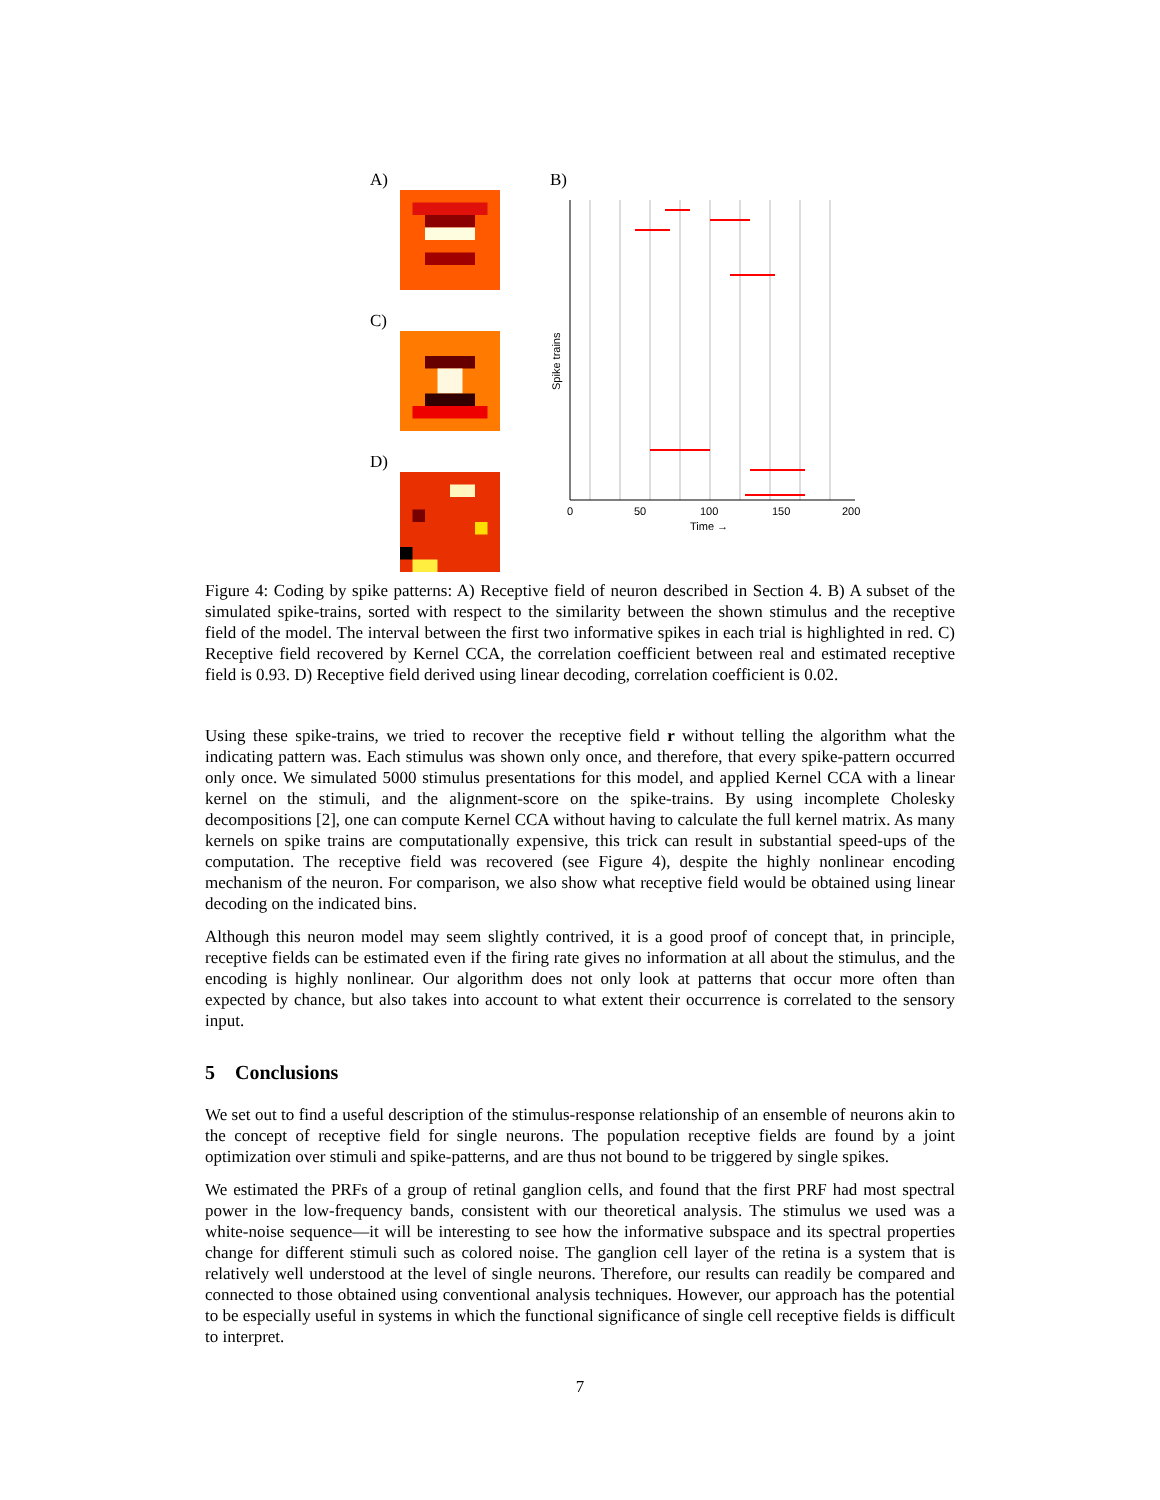A)
C)
D)
B)
0
50
100
150
200
Time →
Spike trains
Figure 4: Coding by spike patterns: A) Receptive field of neuron described in Section 4. B) A subset of the simulated spike-trains, sorted with respect to the similarity between the shown stimulus and the receptive field of the model. The interval between the first two informative spikes in each trial is highlighted in red. C) Receptive field recovered by Kernel CCA, the correlation coefficient between real and estimated receptive field is 0.93. D) Receptive field derived using linear decoding, correlation coefficient is 0.02.
Using these spike-trains, we tried to recover the receptive field r without telling the algorithm what the indicating pattern was. Each stimulus was shown only once, and therefore, that every spike-pattern occurred only once. We simulated 5000 stimulus presentations for this model, and applied Kernel CCA with a linear kernel on the stimuli, and the alignment-score on the spike-trains. By using incomplete Cholesky decompositions [2], one can compute Kernel CCA without having to calculate the full kernel matrix. As many kernels on spike trains are computationally expensive, this trick can result in substantial speed-ups of the computation. The receptive field was recovered (see Figure 4), despite the highly nonlinear encoding mechanism of the neuron. For comparison, we also show what receptive field would be obtained using linear decoding on the indicated bins.
Although this neuron model may seem slightly contrived, it is a good proof of concept that, in principle, receptive fields can be estimated even if the firing rate gives no information at all about the stimulus, and the encoding is highly nonlinear. Our algorithm does not only look at patterns that occur more often than expected by chance, but also takes into account to what extent their occurrence is correlated to the sensory input.
5 Conclusions
We set out to find a useful description of the stimulus-response relationship of an ensemble of neurons akin to the concept of receptive field for single neurons. The population receptive fields are found by a joint optimization over stimuli and spike-patterns, and are thus not bound to be triggered by single spikes.
We estimated the PRFs of a group of retinal ganglion cells, and found that the first PRF had most spectral power in the low-frequency bands, consistent with our theoretical analysis. The stimulus we used was a white-noise sequence—it will be interesting to see how the informative subspace and its spectral properties change for different stimuli such as colored noise. The ganglion cell layer of the retina is a system that is relatively well understood at the level of single neurons. Therefore, our results can readily be compared and connected to those obtained using conventional analysis techniques. However, our approach has the potential to be especially useful in systems in which the functional significance of single cell receptive fields is difficult to interpret.
7